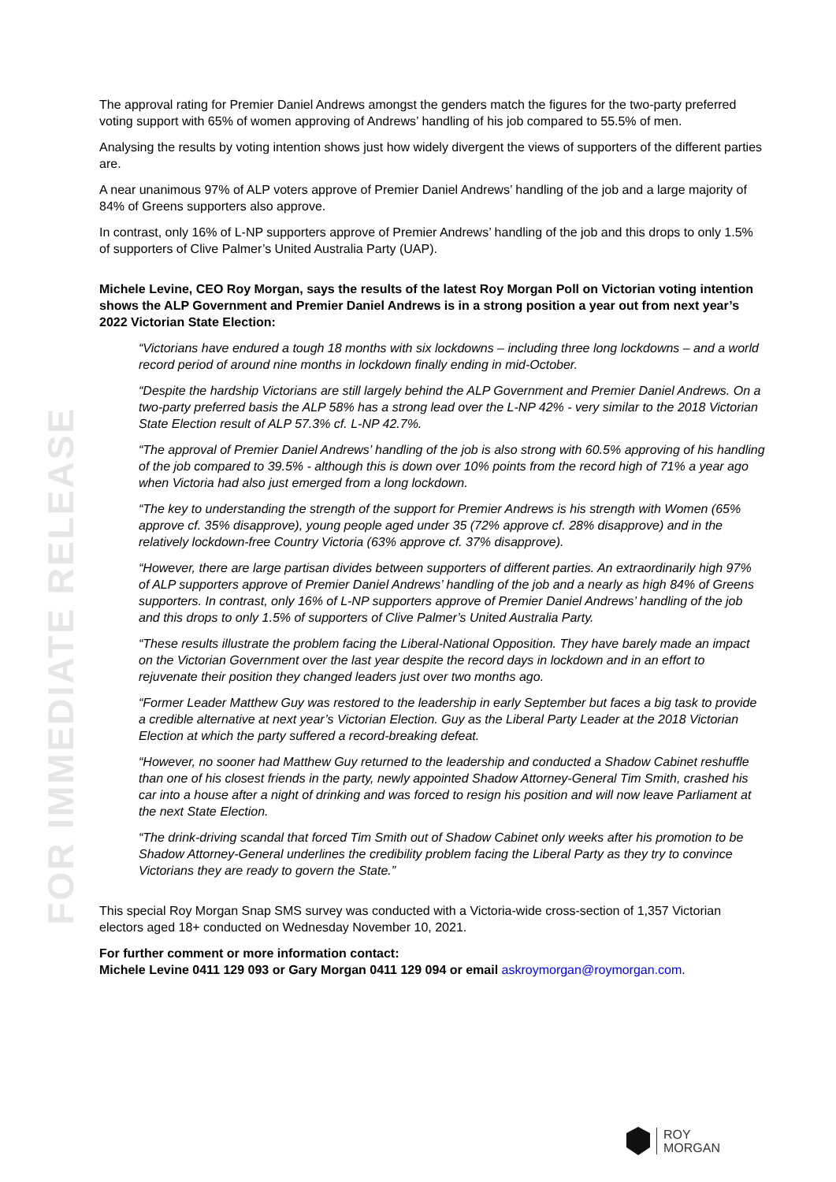FOR IMMEDIATE RELEASE
The approval rating for Premier Daniel Andrews amongst the genders match the figures for the two-party preferred voting support with 65% of women approving of Andrews’ handling of his job compared to 55.5% of men.
Analysing the results by voting intention shows just how widely divergent the views of supporters of the different parties are.
A near unanimous 97% of ALP voters approve of Premier Daniel Andrews’ handling of the job and a large majority of 84% of Greens supporters also approve.
In contrast, only 16% of L-NP supporters approve of Premier Andrews’ handling of the job and this drops to only 1.5% of supporters of Clive Palmer’s United Australia Party (UAP).
Michele Levine, CEO Roy Morgan, says the results of the latest Roy Morgan Poll on Victorian voting intention shows the ALP Government and Premier Daniel Andrews is in a strong position a year out from next year’s 2022 Victorian State Election:
“Victorians have endured a tough 18 months with six lockdowns – including three long lockdowns – and a world record period of around nine months in lockdown finally ending in mid-October.
“Despite the hardship Victorians are still largely behind the ALP Government and Premier Daniel Andrews. On a two-party preferred basis the ALP 58% has a strong lead over the L-NP 42% - very similar to the 2018 Victorian State Election result of ALP 57.3% cf. L-NP 42.7%.
“The approval of Premier Daniel Andrews’ handling of the job is also strong with 60.5% approving of his handling of the job compared to 39.5% - although this is down over 10% points from the record high of 71% a year ago when Victoria had also just emerged from a long lockdown.
“The key to understanding the strength of the support for Premier Andrews is his strength with Women (65% approve cf. 35% disapprove), young people aged under 35 (72% approve cf. 28% disapprove) and in the relatively lockdown-free Country Victoria (63% approve cf. 37% disapprove).
“However, there are large partisan divides between supporters of different parties. An extraordinarily high 97% of ALP supporters approve of Premier Daniel Andrews’ handling of the job and a nearly as high 84% of Greens supporters. In contrast, only 16% of L-NP supporters approve of Premier Daniel Andrews’ handling of the job and this drops to only 1.5% of supporters of Clive Palmer’s United Australia Party.
“These results illustrate the problem facing the Liberal-National Opposition. They have barely made an impact on the Victorian Government over the last year despite the record days in lockdown and in an effort to rejuvenate their position they changed leaders just over two months ago.
“Former Leader Matthew Guy was restored to the leadership in early September but faces a big task to provide a credible alternative at next year’s Victorian Election. Guy as the Liberal Party Leader at the 2018 Victorian Election at which the party suffered a record-breaking defeat.
“However, no sooner had Matthew Guy returned to the leadership and conducted a Shadow Cabinet reshuffle than one of his closest friends in the party, newly appointed Shadow Attorney-General Tim Smith, crashed his car into a house after a night of drinking and was forced to resign his position and will now leave Parliament at the next State Election.
“The drink-driving scandal that forced Tim Smith out of Shadow Cabinet only weeks after his promotion to be Shadow Attorney-General underlines the credibility problem facing the Liberal Party as they try to convince Victorians they are ready to govern the State.”
This special Roy Morgan Snap SMS survey was conducted with a Victoria-wide cross-section of 1,357 Victorian electors aged 18+ conducted on Wednesday November 10, 2021.
For further comment or more information contact:
Michele Levine 0411 129 093 or Gary Morgan 0411 129 094 or email askroymorgan@roymorgan.com.
ROY
MORGAN